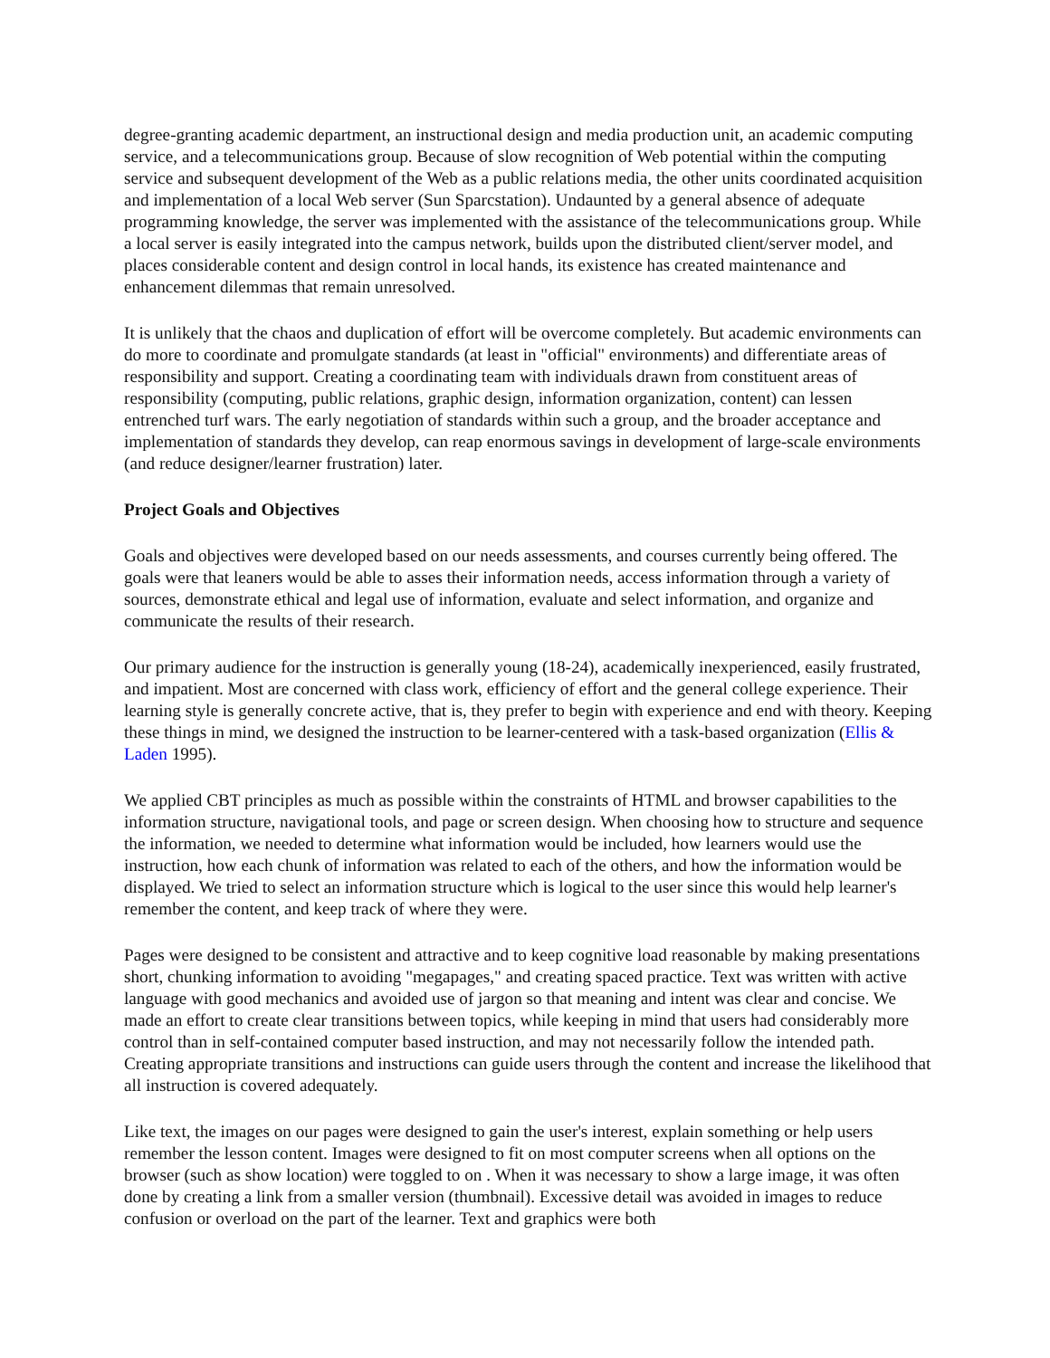degree-granting academic department, an instructional design and media production unit, an academic computing service, and a telecommunications group. Because of slow recognition of Web potential within the computing service and subsequent development of the Web as a public relations media, the other units coordinated acquisition and implementation of a local Web server (Sun Sparcstation). Undaunted by a general absence of adequate programming knowledge, the server was implemented with the assistance of the telecommunications group. While a local server is easily integrated into the campus network, builds upon the distributed client/server model, and places considerable content and design control in local hands, its existence has created maintenance and enhancement dilemmas that remain unresolved.
It is unlikely that the chaos and duplication of effort will be overcome completely. But academic environments can do more to coordinate and promulgate standards (at least in "official" environments) and differentiate areas of responsibility and support. Creating a coordinating team with individuals drawn from constituent areas of responsibility (computing, public relations, graphic design, information organization, content) can lessen entrenched turf wars. The early negotiation of standards within such a group, and the broader acceptance and implementation of standards they develop, can reap enormous savings in development of large-scale environments (and reduce designer/learner frustration) later.
Project Goals and Objectives
Goals and objectives were developed based on our needs assessments, and courses currently being offered. The goals were that leaners would be able to asses their information needs, access information through a variety of sources, demonstrate ethical and legal use of information, evaluate and select information, and organize and communicate the results of their research.
Our primary audience for the instruction is generally young (18-24), academically inexperienced, easily frustrated, and impatient. Most are concerned with class work, efficiency of effort and the general college experience. Their learning style is generally concrete active, that is, they prefer to begin with experience and end with theory. Keeping these things in mind, we designed the instruction to be learner-centered with a task-based organization (Ellis & Laden 1995).
We applied CBT principles as much as possible within the constraints of HTML and browser capabilities to the information structure, navigational tools, and page or screen design. When choosing how to structure and sequence the information, we needed to determine what information would be included, how learners would use the instruction, how each chunk of information was related to each of the others, and how the information would be displayed. We tried to select an information structure which is logical to the user since this would help learner's remember the content, and keep track of where they were.
Pages were designed to be consistent and attractive and to keep cognitive load reasonable by making presentations short, chunking information to avoiding "megapages," and creating spaced practice. Text was written with active language with good mechanics and avoided use of jargon so that meaning and intent was clear and concise. We made an effort to create clear transitions between topics, while keeping in mind that users had considerably more control than in self-contained computer based instruction, and may not necessarily follow the intended path. Creating appropriate transitions and instructions can guide users through the content and increase the likelihood that all instruction is covered adequately.
Like text, the images on our pages were designed to gain the user's interest, explain something or help users remember the lesson content. Images were designed to fit on most computer screens when all options on the browser (such as show location) were toggled to on . When it was necessary to show a large image, it was often done by creating a link from a smaller version (thumbnail). Excessive detail was avoided in images to reduce confusion or overload on the part of the learner. Text and graphics were both